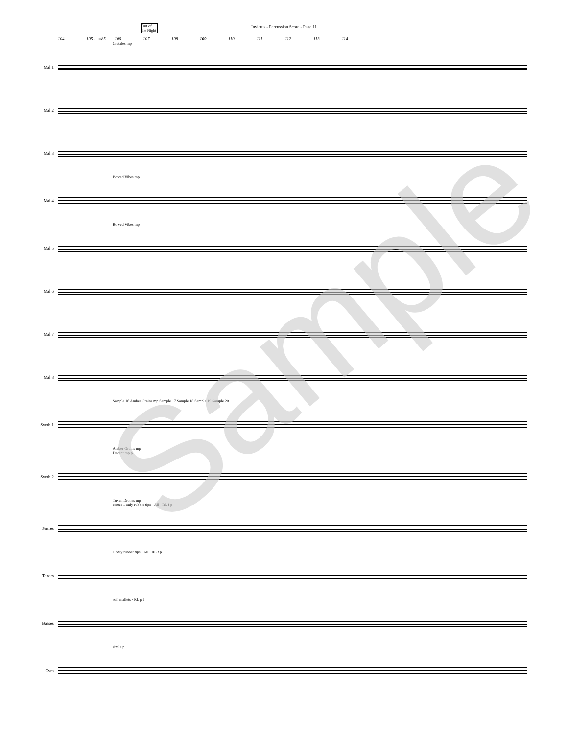Invictus - Percussion Score - Page 11
Out of the Night
104 105 ♩=85 106 107 108 109 110 111 112 113 114
Crotales mp
Mal 1
Mal 2
Mal 3
Bowed Vibes mp
Mal 4
Bowed Vibes mp
Mal 5
Mal 6
Mal 7
Mal 8
Sample 16 Amber Grains mp Sample 17 Sample 18 Sample 19 Sample 20
Synth 1
Amber Grains mp
Decent mp p
Synth 2
Tuvan Drones mp
center 1 only rubber tips · All · RL f p
Snares
1 only rubber tips · All · RL f p
Tenors
soft mallets · RL p f
Basses
sizzle p
Cym
Sample